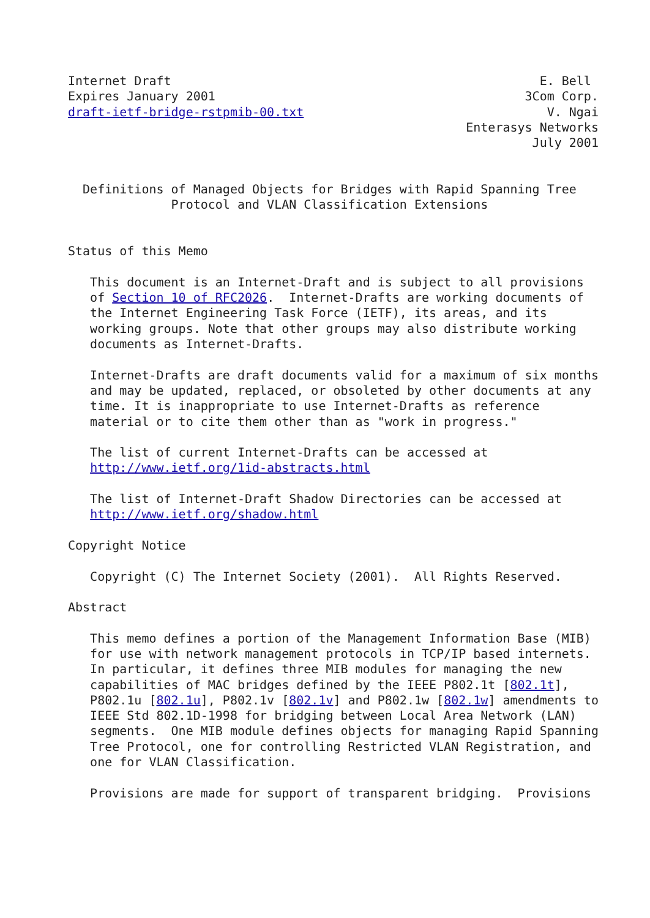Internet Draft                                                  E. Bell
Expires January 2001                                          3Com Corp.
draft-ietf-bridge-rstpmib-00.txt                                 V. Ngai
                                                      Enterasys Networks
                                                               July 2001


  Definitions of Managed Objects for Bridges with Rapid Spanning Tree
              Protocol and VLAN Classification Extensions


Status of this Memo

   This document is an Internet-Draft and is subject to all provisions
   of Section 10 of RFC2026.  Internet-Drafts are working documents of
   the Internet Engineering Task Force (IETF), its areas, and its
   working groups. Note that other groups may also distribute working
   documents as Internet-Drafts.

   Internet-Drafts are draft documents valid for a maximum of six months
   and may be updated, replaced, or obsoleted by other documents at any
   time. It is inappropriate to use Internet-Drafts as reference
   material or to cite them other than as "work in progress."

   The list of current Internet-Drafts can be accessed at
   http://www.ietf.org/1id-abstracts.html

   The list of Internet-Draft Shadow Directories can be accessed at
   http://www.ietf.org/shadow.html

Copyright Notice

   Copyright (C) The Internet Society (2001).  All Rights Reserved.

Abstract

   This memo defines a portion of the Management Information Base (MIB)
   for use with network management protocols in TCP/IP based internets.
   In particular, it defines three MIB modules for managing the new
   capabilities of MAC bridges defined by the IEEE P802.1t [802.1t],
   P802.1u [802.1u], P802.1v [802.1v] and P802.1w [802.1w] amendments to
   IEEE Std 802.1D-1998 for bridging between Local Area Network (LAN)
   segments.  One MIB module defines objects for managing Rapid Spanning
   Tree Protocol, one for controlling Restricted VLAN Registration, and
   one for VLAN Classification.

   Provisions are made for support of transparent bridging.  Provisions